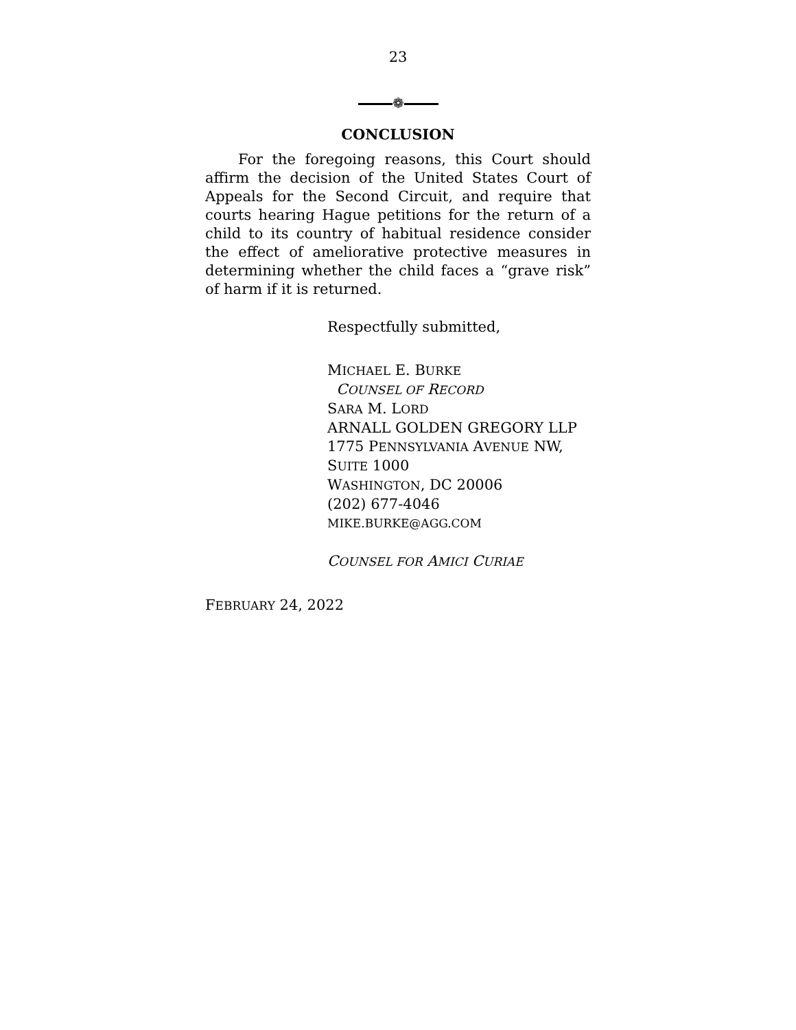23
❁
CONCLUSION
For the foregoing reasons, this Court should affirm the decision of the United States Court of Appeals for the Second Circuit, and require that courts hearing Hague petitions for the return of a child to its country of habitual residence consider the effect of ameliorative protective measures in determining whether the child faces a “grave risk” of harm if it is returned.
Respectfully submitted,
MICHAEL E. BURKE
COUNSEL OF RECORD
SARA M. LORD
ARNALL GOLDEN GREGORY LLP
1775 PENNSYLVANIA AVENUE NW,
SUITE 1000
WASHINGTON, DC 20006
(202) 677-4046
MIKE.BURKE@AGG.COM
COUNSEL FOR AMICI CURIAE
FEBRUARY 24, 2022